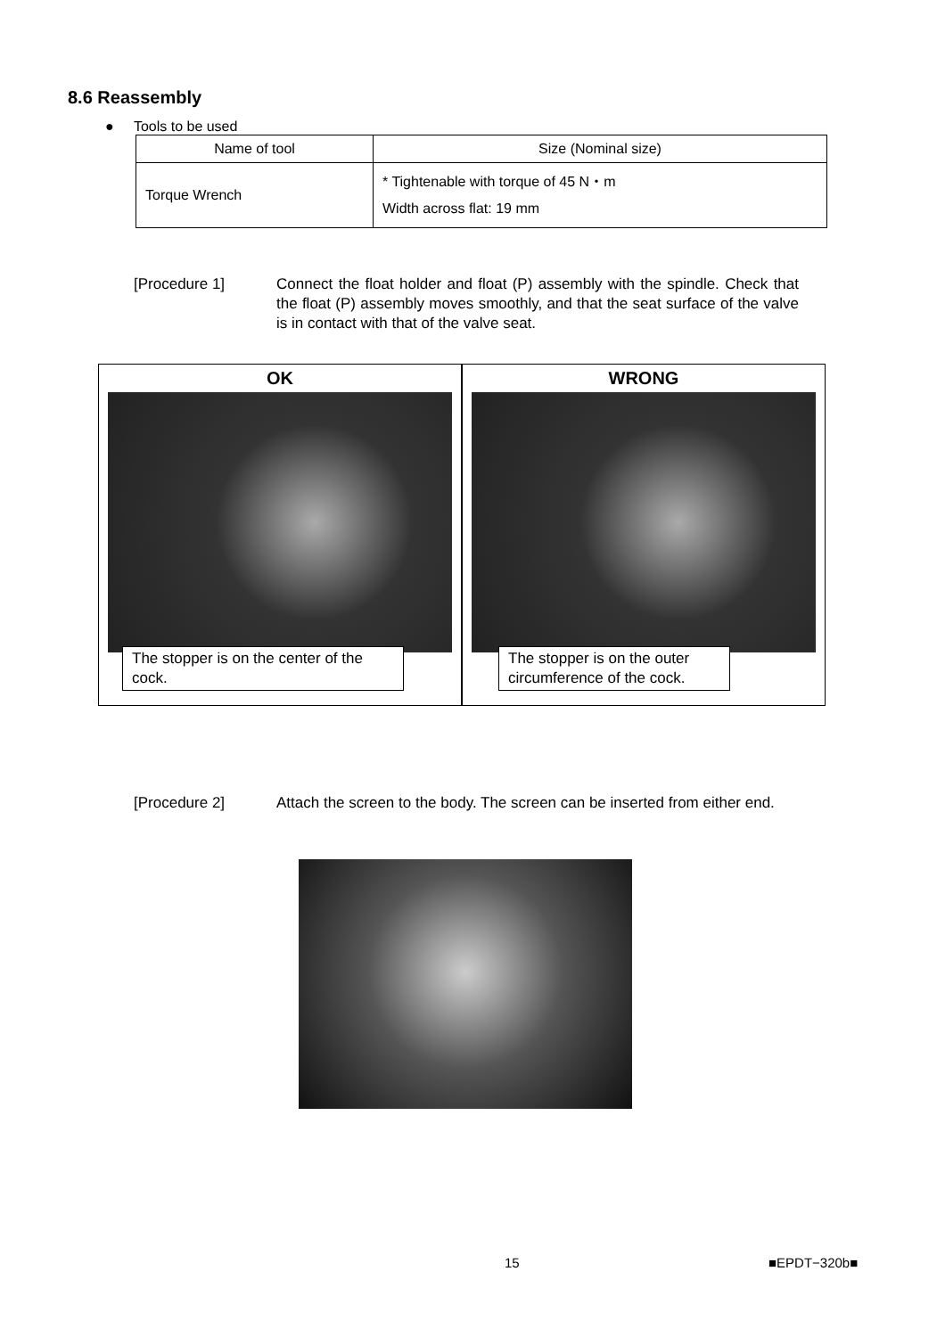8.6 Reassembly
● Tools to be used
| Name of tool | Size (Nominal size) |
| --- | --- |
| Torque Wrench | * Tightenable with torque of 45 N・m Width across flat: 19 mm |
[Procedure 1] Connect the float holder and float (P) assembly with the spindle. Check that the float (P) assembly moves smoothly, and that the seat surface of the valve is in contact with that of the valve seat.
OK
The stopper is on the center of the cock.
WRONG
The stopper is on the outer circumference of the cock.
[Procedure 2] Attach the screen to the body. The screen can be inserted from either end.
15 ■EPDT−320b■